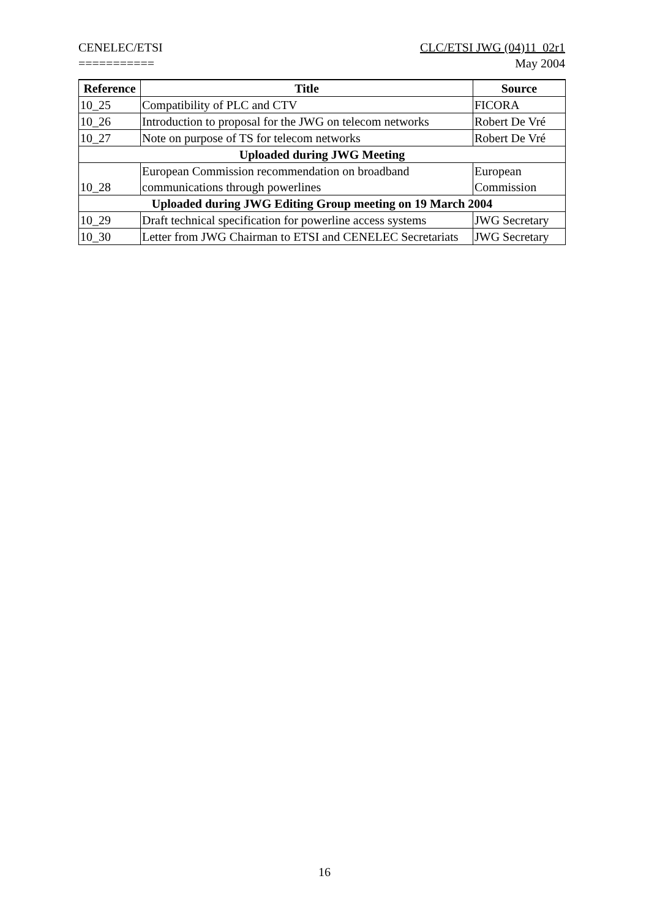CENELEC/ETSI
===========
CLC/ETSI JWG (04)11_02r1
May 2004
| Reference | Title | Source |
| --- | --- | --- |
| 10_25 | Compatibility of PLC and CTV | FICORA |
| 10_26 | Introduction to proposal for the JWG on telecom networks | Robert De Vré |
| 10_27 | Note on purpose of TS for telecom networks | Robert De Vré |
| Uploaded during JWG Meeting | | |
| 10_28 | European Commission recommendation on broadband communications through powerlines | European Commission |
| Uploaded during JWG Editing Group meeting on 19 March 2004 | | |
| 10_29 | Draft technical specification for powerline access systems | JWG Secretary |
| 10_30 | Letter from JWG Chairman to ETSI and CENELEC Secretariats | JWG Secretary |
16